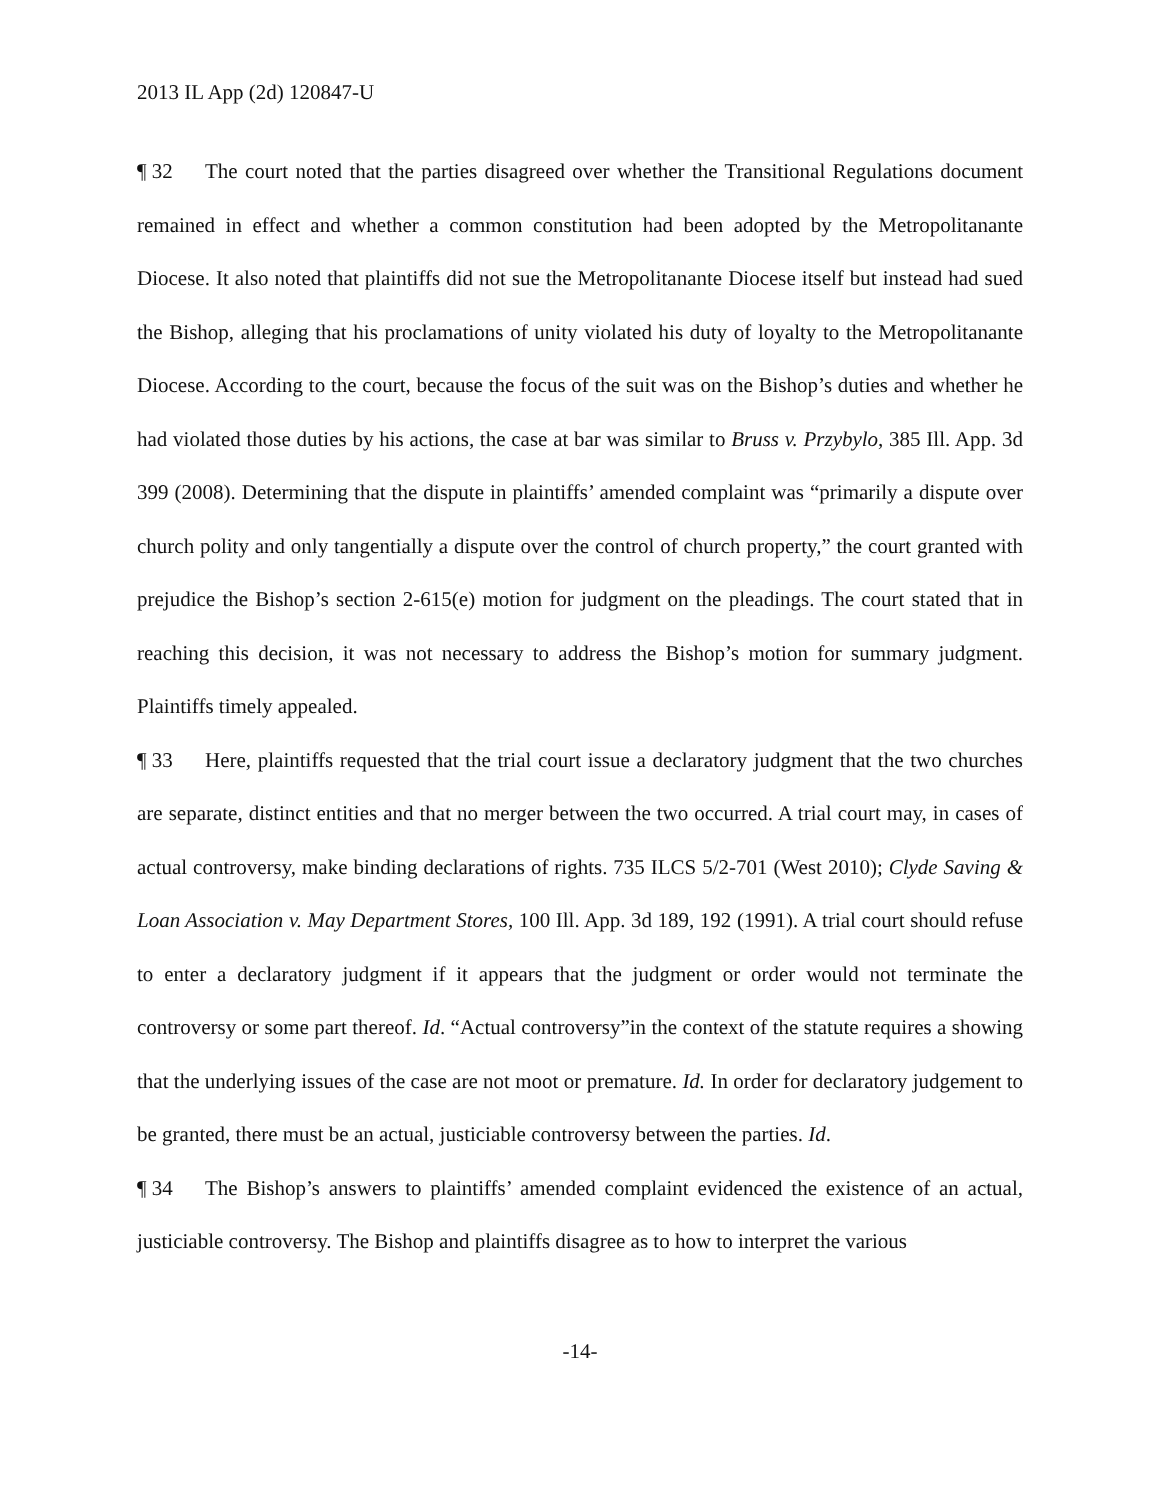2013 IL App (2d) 120847-U
¶ 32 The court noted that the parties disagreed over whether the Transitional Regulations document remained in effect and whether a common constitution had been adopted by the Metropolitanante Diocese. It also noted that plaintiffs did not sue the Metropolitanante Diocese itself but instead had sued the Bishop, alleging that his proclamations of unity violated his duty of loyalty to the Metropolitanante Diocese. According to the court, because the focus of the suit was on the Bishop’s duties and whether he had violated those duties by his actions, the case at bar was similar to Bruss v. Przybylo, 385 Ill. App. 3d 399 (2008). Determining that the dispute in plaintiffs’ amended complaint was “primarily a dispute over church polity and only tangentially a dispute over the control of church property,” the court granted with prejudice the Bishop’s section 2-615(e) motion for judgment on the pleadings. The court stated that in reaching this decision, it was not necessary to address the Bishop’s motion for summary judgment. Plaintiffs timely appealed.
¶ 33 Here, plaintiffs requested that the trial court issue a declaratory judgment that the two churches are separate, distinct entities and that no merger between the two occurred. A trial court may, in cases of actual controversy, make binding declarations of rights. 735 ILCS 5/2-701 (West 2010); Clyde Saving & Loan Association v. May Department Stores, 100 Ill. App. 3d 189, 192 (1991). A trial court should refuse to enter a declaratory judgment if it appears that the judgment or order would not terminate the controversy or some part thereof. Id. “Actual controversy”in the context of the statute requires a showing that the underlying issues of the case are not moot or premature. Id. In order for declaratory judgement to be granted, there must be an actual, justiciable controversy between the parties. Id.
¶ 34 The Bishop’s answers to plaintiffs’ amended complaint evidenced the existence of an actual, justiciable controversy. The Bishop and plaintiffs disagree as to how to interpret the various
-14-